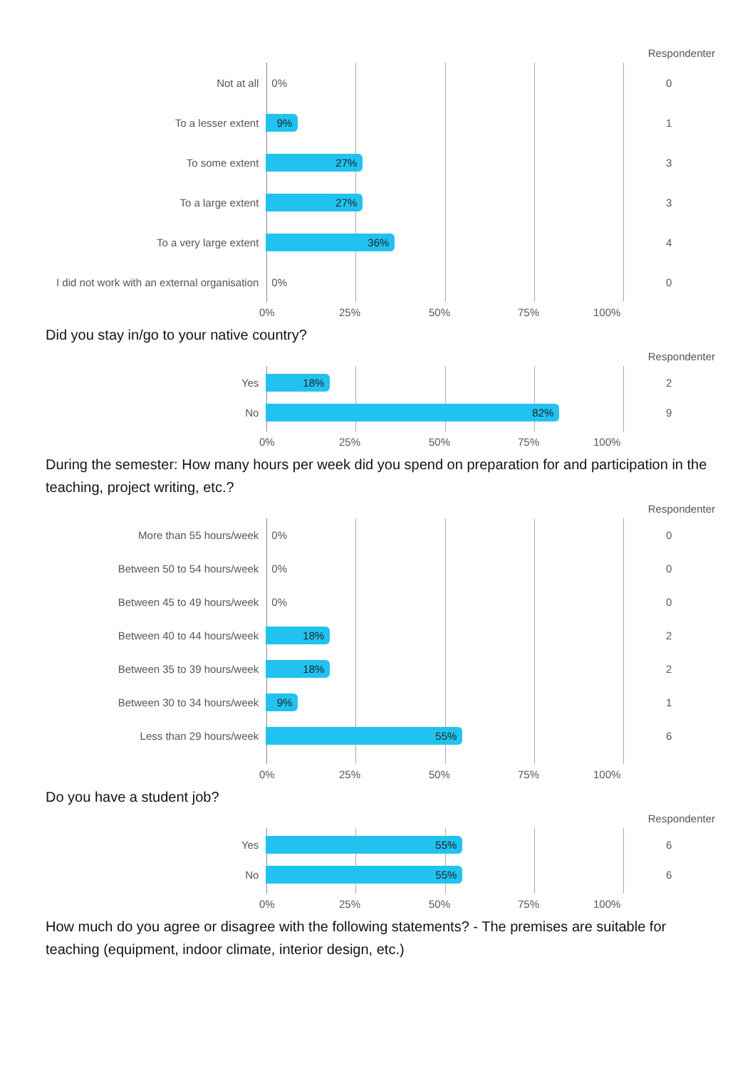Respondenter
Not at all
0%
0
To a lesser extent
9%
1
To some extent
27%
3
To a large extent
27%
3
To a very large extent
36%
4
I did not work with an external organisation
0%
0
0% 25% 50% 75% 100%
Did you stay in/go to your native country?
Respondenter
Yes
18%
2
No
82%
9
0% 25% 50% 75% 100%
During the semester: How many hours per week did you spend on preparation for and participation in the teaching, project writing, etc.?
Respondenter
More than 55 hours/week
0%
0
Between 50 to 54 hours/week
0%
0
Between 45 to 49 hours/week
0%
0
Between 40 to 44 hours/week
18%
2
Between 35 to 39 hours/week
18%
2
Between 30 to 34 hours/week
9%
1
Less than 29 hours/week
55%
6
0% 25% 50% 75% 100%
Do you have a student job?
Respondenter
Yes
55%
6
No
55%
6
0% 25% 50% 75% 100%
How much do you agree or disagree with the following statements? - The premises are suitable for teaching (equipment, indoor climate, interior design, etc.)